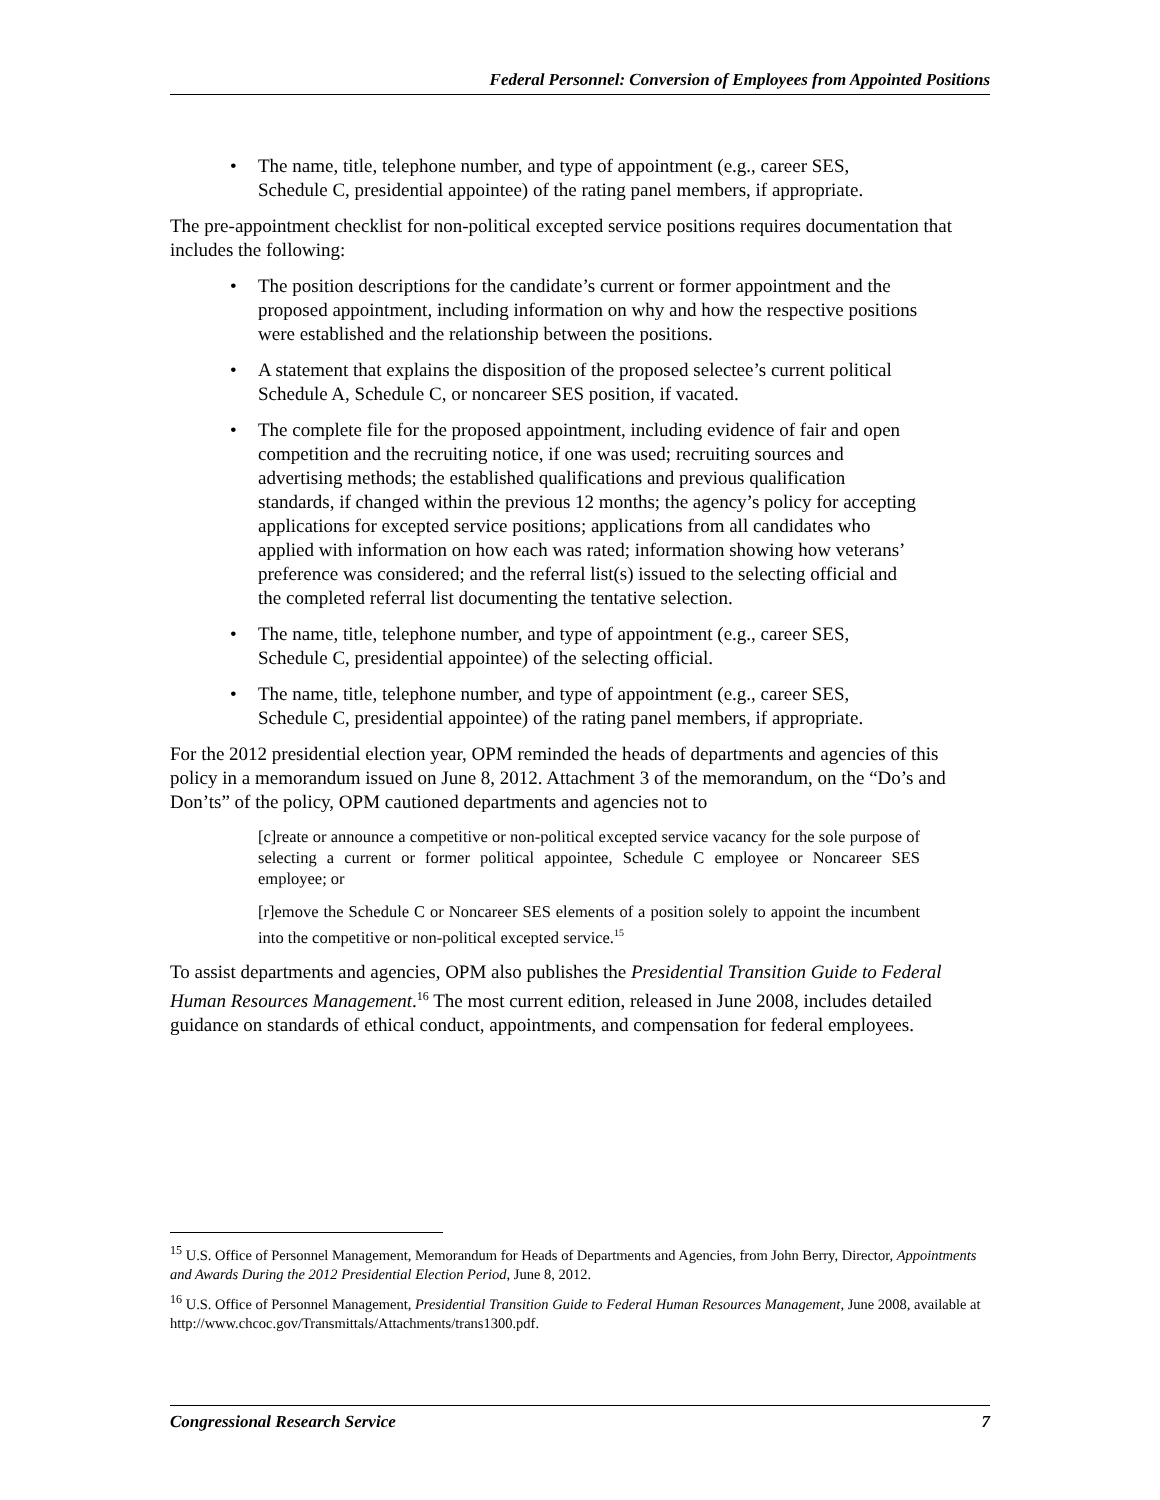Federal Personnel: Conversion of Employees from Appointed Positions
• The name, title, telephone number, and type of appointment (e.g., career SES, Schedule C, presidential appointee) of the rating panel members, if appropriate.
The pre-appointment checklist for non-political excepted service positions requires documentation that includes the following:
• The position descriptions for the candidate’s current or former appointment and the proposed appointment, including information on why and how the respective positions were established and the relationship between the positions.
• A statement that explains the disposition of the proposed selectee’s current political Schedule A, Schedule C, or noncareer SES position, if vacated.
• The complete file for the proposed appointment, including evidence of fair and open competition and the recruiting notice, if one was used; recruiting sources and advertising methods; the established qualifications and previous qualification standards, if changed within the previous 12 months; the agency’s policy for accepting applications for excepted service positions; applications from all candidates who applied with information on how each was rated; information showing how veterans’ preference was considered; and the referral list(s) issued to the selecting official and the completed referral list documenting the tentative selection.
• The name, title, telephone number, and type of appointment (e.g., career SES, Schedule C, presidential appointee) of the selecting official.
• The name, title, telephone number, and type of appointment (e.g., career SES, Schedule C, presidential appointee) of the rating panel members, if appropriate.
For the 2012 presidential election year, OPM reminded the heads of departments and agencies of this policy in a memorandum issued on June 8, 2012. Attachment 3 of the memorandum, on the “Do’s and Don’ts” of the policy, OPM cautioned departments and agencies not to
[c]reate or announce a competitive or non-political excepted service vacancy for the sole purpose of selecting a current or former political appointee, Schedule C employee or Noncareer SES employee; or
[r]emove the Schedule C or Noncareer SES elements of a position solely to appoint the incumbent into the competitive or non-political excepted service.<sup>15</sup>
To assist departments and agencies, OPM also publishes the Presidential Transition Guide to Federal Human Resources Management.<sup>16</sup> The most current edition, released in June 2008, includes detailed guidance on standards of ethical conduct, appointments, and compensation for federal employees.
<sup>15</sup> U.S. Office of Personnel Management, Memorandum for Heads of Departments and Agencies, from John Berry, Director, Appointments and Awards During the 2012 Presidential Election Period, June 8, 2012.
<sup>16</sup> U.S. Office of Personnel Management, Presidential Transition Guide to Federal Human Resources Management, June 2008, available at http://www.chcoc.gov/Transmittals/Attachments/trans1300.pdf.
Congressional Research Service 7